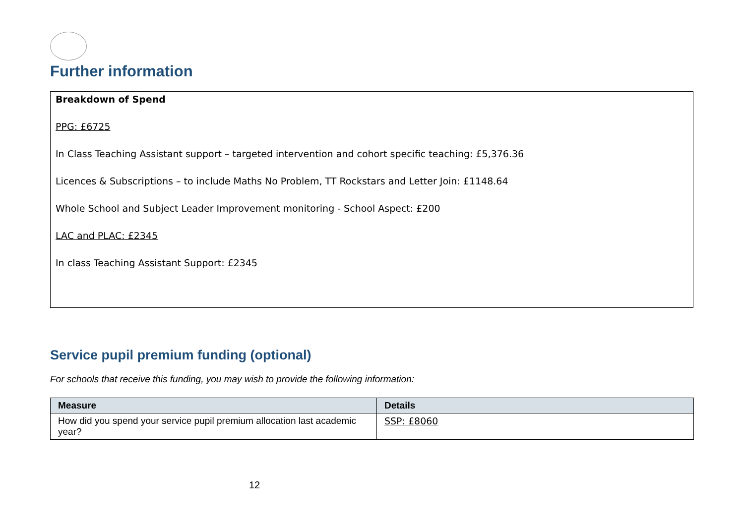Further information
Breakdown of Spend
PPG: £6725
In Class Teaching Assistant support – targeted intervention and cohort specific teaching: £5,376.36
Licences & Subscriptions – to include Maths No Problem, TT Rockstars and Letter Join: £1148.64
Whole School and Subject Leader Improvement monitoring - School Aspect: £200
LAC and PLAC: £2345
In class Teaching Assistant Support: £2345
Service pupil premium funding (optional)
For schools that receive this funding, you may wish to provide the following information:
| Measure | Details |
| --- | --- |
| How did you spend your service pupil premium allocation last academic year? | SSP: £8060 |
12